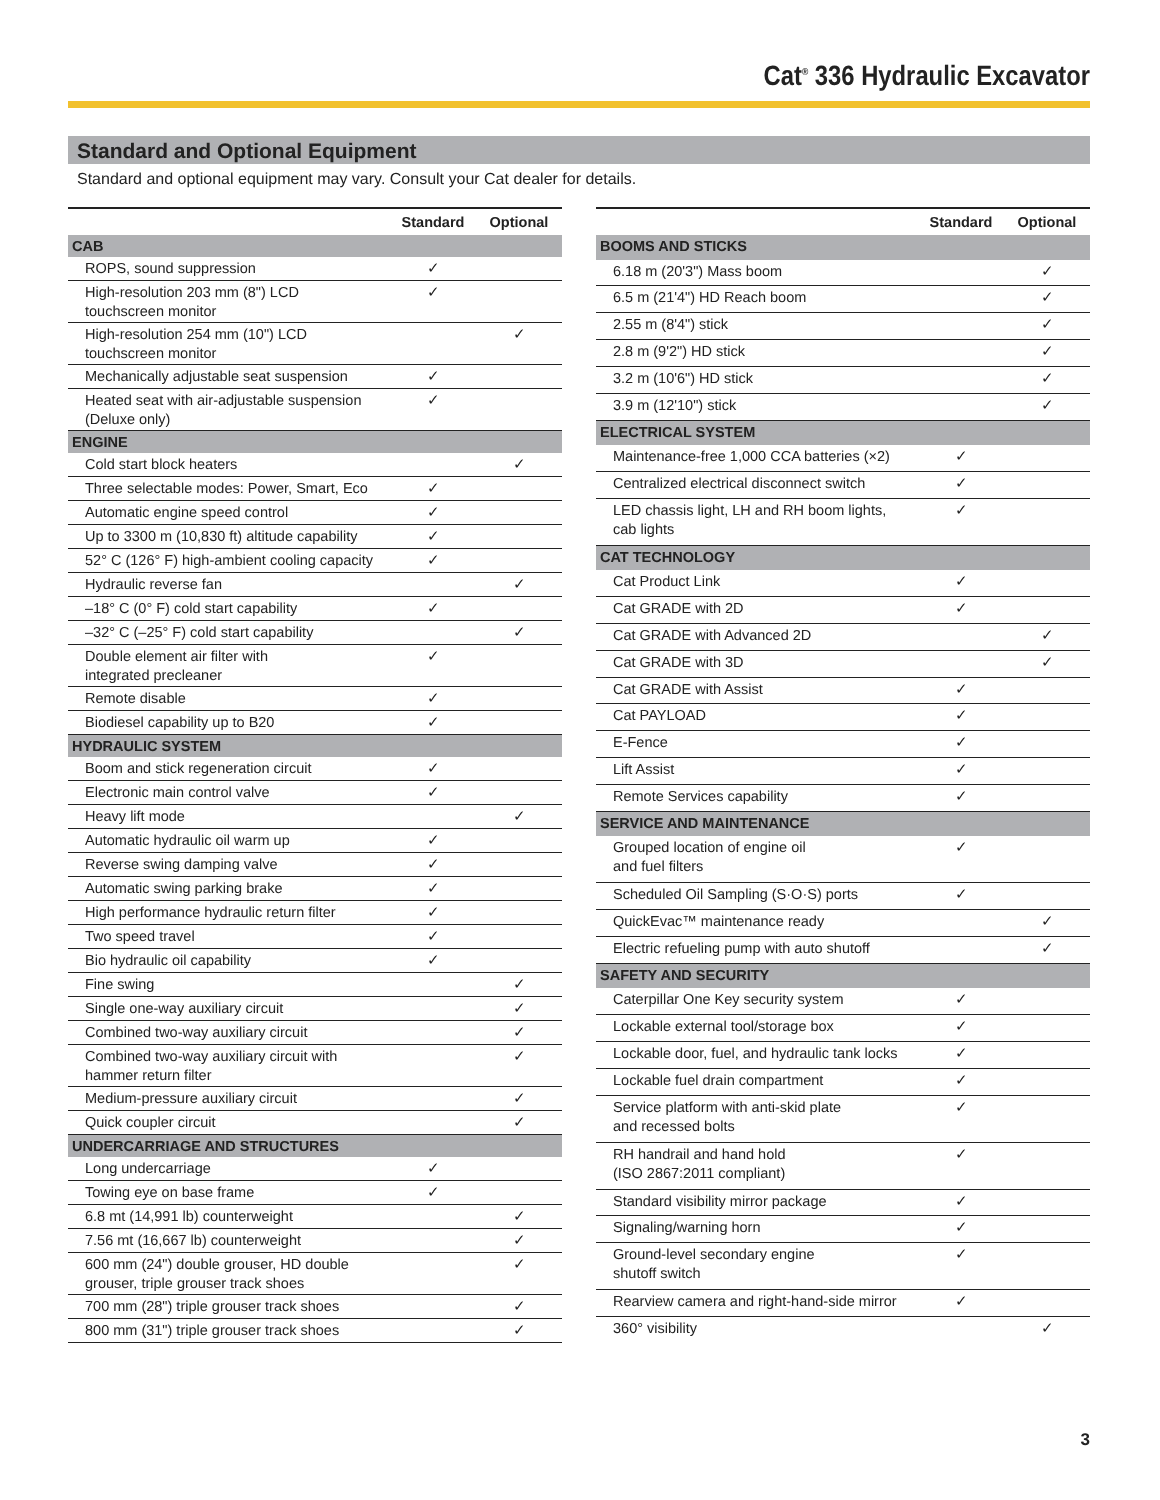Cat<sup>®</sup> 336 Hydraulic Excavator
Standard and Optional Equipment
Standard and optional equipment may vary. Consult your Cat dealer for details.
| | Standard | Optional |
| --- | --- | --- |
| CAB | | |
| ROPS, sound suppression | ✓ | |
| High-resolution 203 mm (8") LCD touchscreen monitor | ✓ | |
| High-resolution 254 mm (10") LCD touchscreen monitor | | ✓ |
| Mechanically adjustable seat suspension | ✓ | |
| Heated seat with air-adjustable suspension (Deluxe only) | ✓ | |
| ENGINE | | |
| Cold start block heaters | | ✓ |
| Three selectable modes: Power, Smart, Eco | ✓ | |
| Automatic engine speed control | ✓ | |
| Up to 3300 m (10,830 ft) altitude capability | ✓ | |
| 52° C (126° F) high-ambient cooling capacity | ✓ | |
| Hydraulic reverse fan | | ✓ |
| –18° C (0° F) cold start capability | ✓ | |
| –32° C (–25° F) cold start capability | | ✓ |
| Double element air filter with integrated precleaner | ✓ | |
| Remote disable | ✓ | |
| Biodiesel capability up to B20 | ✓ | |
| HYDRAULIC SYSTEM | | |
| Boom and stick regeneration circuit | ✓ | |
| Electronic main control valve | ✓ | |
| Heavy lift mode | | ✓ |
| Automatic hydraulic oil warm up | ✓ | |
| Reverse swing damping valve | ✓ | |
| Automatic swing parking brake | ✓ | |
| High performance hydraulic return filter | ✓ | |
| Two speed travel | ✓ | |
| Bio hydraulic oil capability | ✓ | |
| Fine swing | | ✓ |
| Single one-way auxiliary circuit | | ✓ |
| Combined two-way auxiliary circuit | | ✓ |
| Combined two-way auxiliary circuit with hammer return filter | | ✓ |
| Medium-pressure auxiliary circuit | | ✓ |
| Quick coupler circuit | | ✓ |
| UNDERCARRIAGE AND STRUCTURES | | |
| Long undercarriage | ✓ | |
| Towing eye on base frame | ✓ | |
| 6.8 mt (14,991 lb) counterweight | | ✓ |
| 7.56 mt (16,667 lb) counterweight | | ✓ |
| 600 mm (24") double grouser, HD double grouser, triple grouser track shoes | | ✓ |
| 700 mm (28") triple grouser track shoes | | ✓ |
| 800 mm (31") triple grouser track shoes | | ✓ |
| | Standard | Optional |
| --- | --- | --- |
| BOOMS AND STICKS | | |
| 6.18 m (20'3") Mass boom | | ✓ |
| 6.5 m (21'4") HD Reach boom | | ✓ |
| 2.55 m (8'4") stick | | ✓ |
| 2.8 m (9'2") HD stick | | ✓ |
| 3.2 m (10'6") HD stick | | ✓ |
| 3.9 m (12'10") stick | | ✓ |
| ELECTRICAL SYSTEM | | |
| Maintenance-free 1,000 CCA batteries (×2) | ✓ | |
| Centralized electrical disconnect switch | ✓ | |
| LED chassis light, LH and RH boom lights, cab lights | ✓ | |
| CAT TECHNOLOGY | | |
| Cat Product Link | ✓ | |
| Cat GRADE with 2D | ✓ | |
| Cat GRADE with Advanced 2D | | ✓ |
| Cat GRADE with 3D | | ✓ |
| Cat GRADE with Assist | ✓ | |
| Cat PAYLOAD | ✓ | |
| E-Fence | ✓ | |
| Lift Assist | ✓ | |
| Remote Services capability | ✓ | |
| SERVICE AND MAINTENANCE | | |
| Grouped location of engine oil and fuel filters | ✓ | |
| Scheduled Oil Sampling (S·O·S) ports | ✓ | |
| QuickEvac™ maintenance ready | | ✓ |
| Electric refueling pump with auto shutoff | | ✓ |
| SAFETY AND SECURITY | | |
| Caterpillar One Key security system | ✓ | |
| Lockable external tool/storage box | ✓ | |
| Lockable door, fuel, and hydraulic tank locks | ✓ | |
| Lockable fuel drain compartment | ✓ | |
| Service platform with anti-skid plate and recessed bolts | ✓ | |
| RH handrail and hand hold (ISO 2867:2011 compliant) | ✓ | |
| Standard visibility mirror package | ✓ | |
| Signaling/warning horn | ✓ | |
| Ground-level secondary engine shutoff switch | ✓ | |
| Rearview camera and right-hand-side mirror | ✓ | |
| 360° visibility | | ✓ |
3